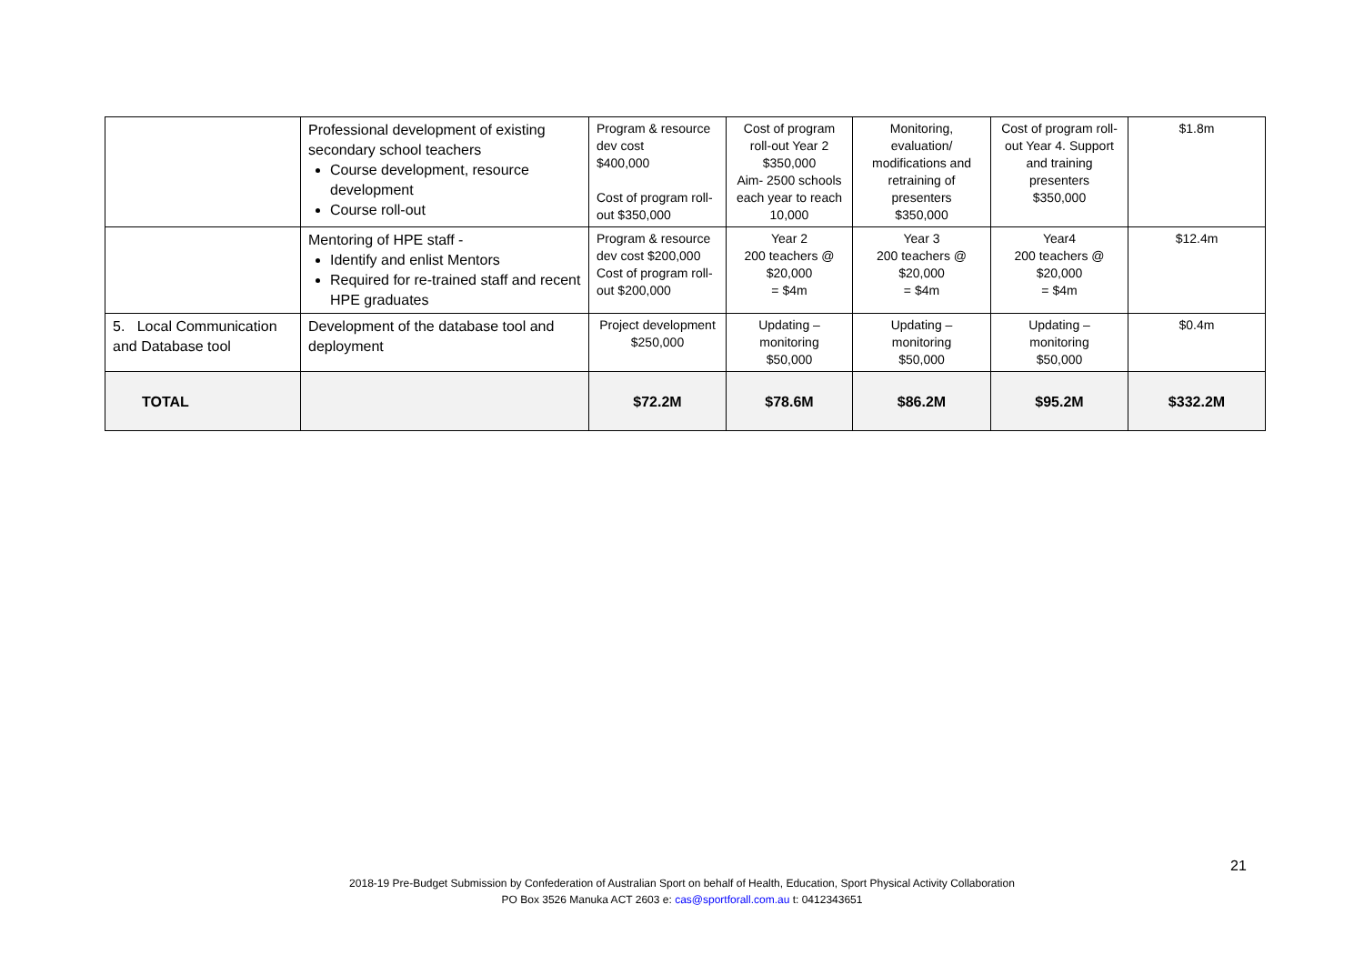| | Professional development of existing secondary school teachers Course development, resource development Course roll-out | Program & resource dev cost $400,000 Cost of program roll-out $350,000 | Cost of program roll-out Year 2 $350,000 Aim- 2500 schools each year to reach 10,000 | Monitoring, evaluation/ modifications and retraining of presenters $350,000 | Cost of program roll-out Year 4. Support and training presenters $350,000 | $1.8m |
| | Mentoring of HPE staff - Identify and enlist Mentors Required for re-trained staff and recent HPE graduates | Program & resource dev cost $200,000 Cost of program roll-out $200,000 | Year 2 200 teachers @ $20,000 = $4m | Year 3 200 teachers @ $20,000 = $4m | Year4 200 teachers @ $20,000 = $4m | $12.4m |
| 5. Local Communication and Database tool | Development of the database tool and deployment | Project development $250,000 | Updating – monitoring $50,000 | Updating – monitoring $50,000 | Updating – monitoring $50,000 | $0.4m |
| TOTAL | | $72.2M | $78.6M | $86.2M | $95.2M | $332.2M |
21
2018-19 Pre-Budget Submission by Confederation of Australian Sport on behalf of Health, Education, Sport Physical Activity Collaboration
PO Box 3526 Manuka ACT 2603 e: cas@sportforall.com.au t: 0412343651